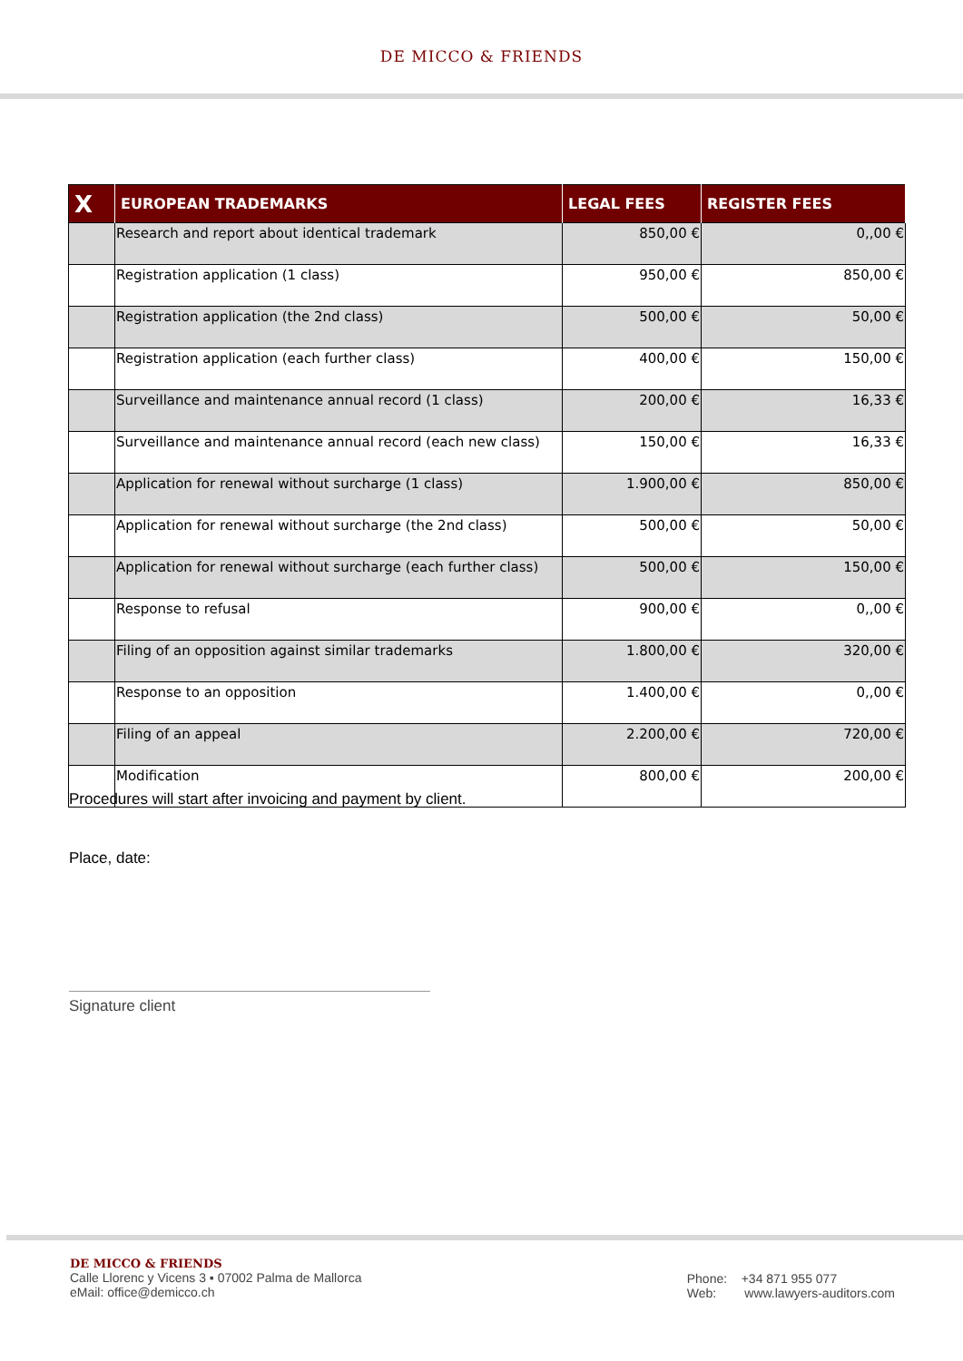DE MICCO & FRIENDS
| X | EUROPEAN TRADEMARKS | LEGAL FEES | REGISTER FEES |
| --- | --- | --- | --- |
| | Research and report about identical trademark | 850,00 € | 0,,00 € |
| | Registration application (1 class) | 950,00 € | 850,00 € |
| | Registration application (the 2nd class) | 500,00 € | 50,00 € |
| | Registration application (each further class) | 400,00 € | 150,00 € |
| | Surveillance and maintenance annual record (1 class) | 200,00 € | 16,33 € |
| | Surveillance and maintenance annual record (each new class) | 150,00 € | 16,33 € |
| | Application for renewal without surcharge (1 class) | 1.900,00 € | 850,00 € |
| | Application for renewal without surcharge (the 2nd class) | 500,00 € | 50,00 € |
| | Application for renewal without surcharge (each further class) | 500,00 € | 150,00 € |
| | Response to refusal | 900,00 € | 0,,00 € |
| | Filing of an opposition against similar trademarks | 1.800,00 € | 320,00 € |
| | Response to an opposition | 1.400,00 € | 0,,00 € |
| | Filing of an appeal | 2.200,00 € | 720,00 € |
| | Modification | 800,00 € | 200,00 € |
Procedures will start after invoicing and payment by client.
Place, date:
Signature client
DE MICCO & FRIENDS
Calle Llorenc y Vicens 3 ▪ 07002 Palma de Mallorca
eMail: office@demicco.ch
Phone: +34 871 955 077
Web: www.lawyers-auditors.com